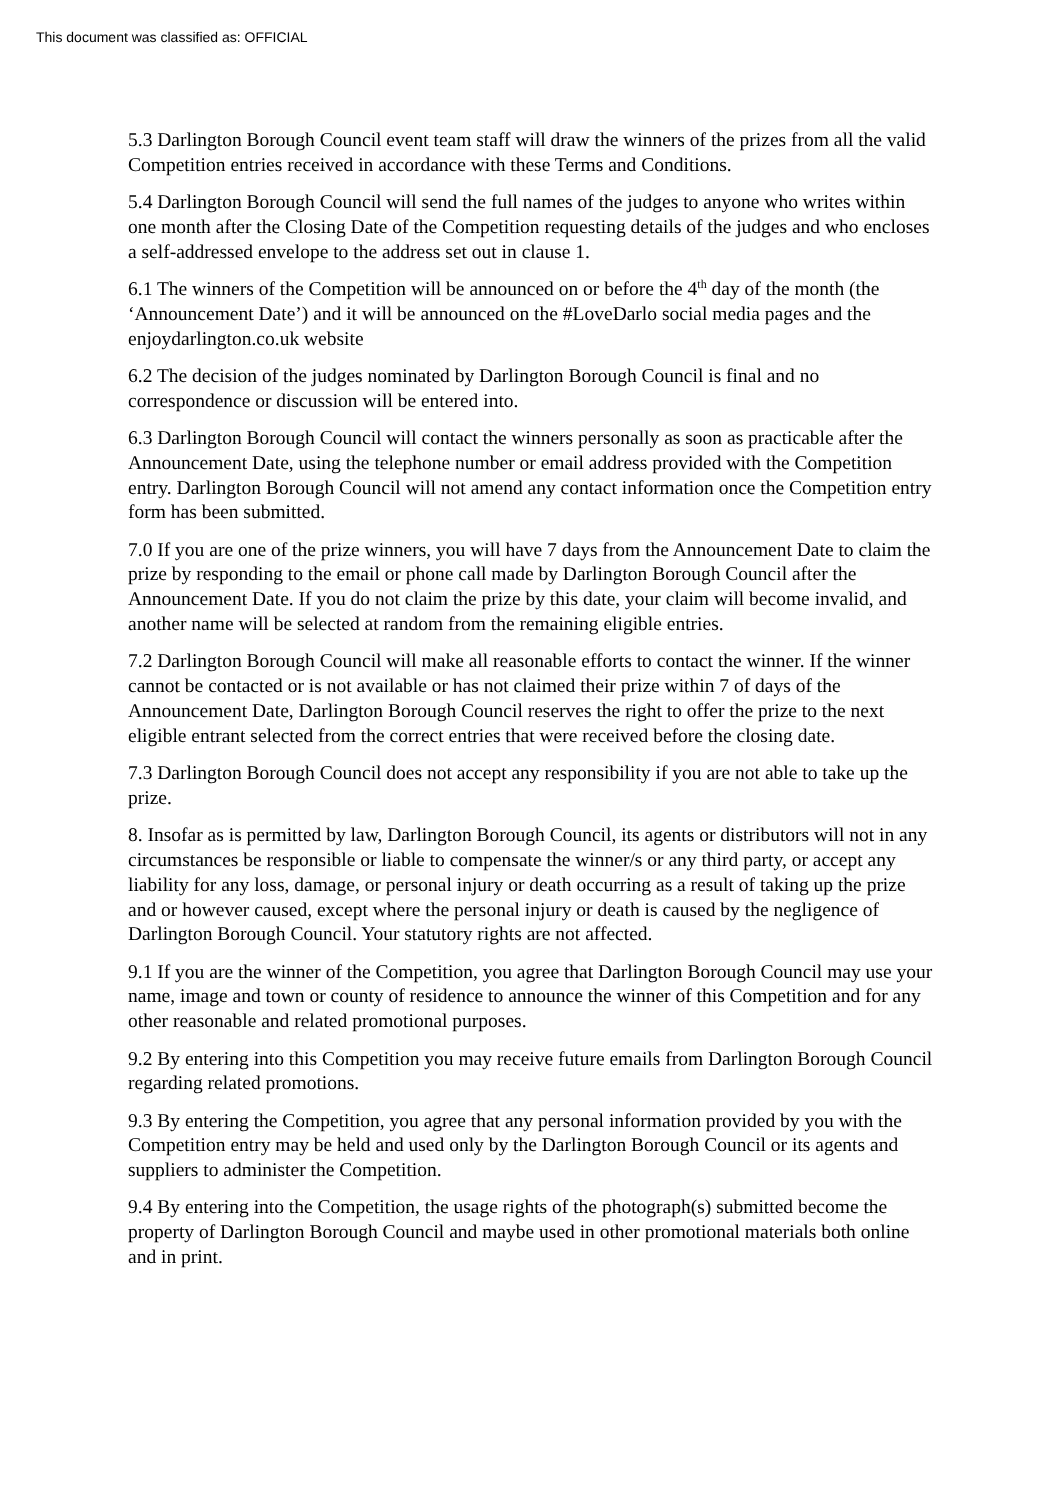This document was classified as: OFFICIAL
5.3 Darlington Borough Council event team staff will draw the winners of the prizes from all the valid Competition entries received in accordance with these Terms and Conditions.
5.4 Darlington Borough Council will send the full names of the judges to anyone who writes within one month after the Closing Date of the Competition requesting details of the judges and who encloses a self-addressed envelope to the address set out in clause 1.
6.1 The winners of the Competition will be announced on or before the 4<sup>th</sup> day of the month (the ‘Announcement Date’) and it will be announced on the #LoveDarlo social media pages and the enjoydarlington.co.uk website
6.2 The decision of the judges nominated by Darlington Borough Council is final and no correspondence or discussion will be entered into.
6.3 Darlington Borough Council will contact the winners personally as soon as practicable after the Announcement Date, using the telephone number or email address provided with the Competition entry. Darlington Borough Council will not amend any contact information once the Competition entry form has been submitted.
7.0 If you are one of the prize winners, you will have 7 days from the Announcement Date to claim the prize by responding to the email or phone call made by Darlington Borough Council after the Announcement Date. If you do not claim the prize by this date, your claim will become invalid, and another name will be selected at random from the remaining eligible entries.
7.2 Darlington Borough Council will make all reasonable efforts to contact the winner. If the winner cannot be contacted or is not available or has not claimed their prize within 7 of days of the Announcement Date, Darlington Borough Council reserves the right to offer the prize to the next eligible entrant selected from the correct entries that were received before the closing date.
7.3 Darlington Borough Council does not accept any responsibility if you are not able to take up the prize.
8. Insofar as is permitted by law, Darlington Borough Council, its agents or distributors will not in any circumstances be responsible or liable to compensate the winner/s or any third party, or accept any liability for any loss, damage, or personal injury or death occurring as a result of taking up the prize and or however caused, except where the personal injury or death is caused by the negligence of Darlington Borough Council. Your statutory rights are not affected.
9.1 If you are the winner of the Competition, you agree that Darlington Borough Council may use your name, image and town or county of residence to announce the winner of this Competition and for any other reasonable and related promotional purposes.
9.2 By entering into this Competition you may receive future emails from Darlington Borough Council regarding related promotions.
9.3 By entering the Competition, you agree that any personal information provided by you with the Competition entry may be held and used only by the Darlington Borough Council or its agents and suppliers to administer the Competition.
9.4 By entering into the Competition, the usage rights of the photograph(s) submitted become the property of Darlington Borough Council and maybe used in other promotional materials both online and in print.